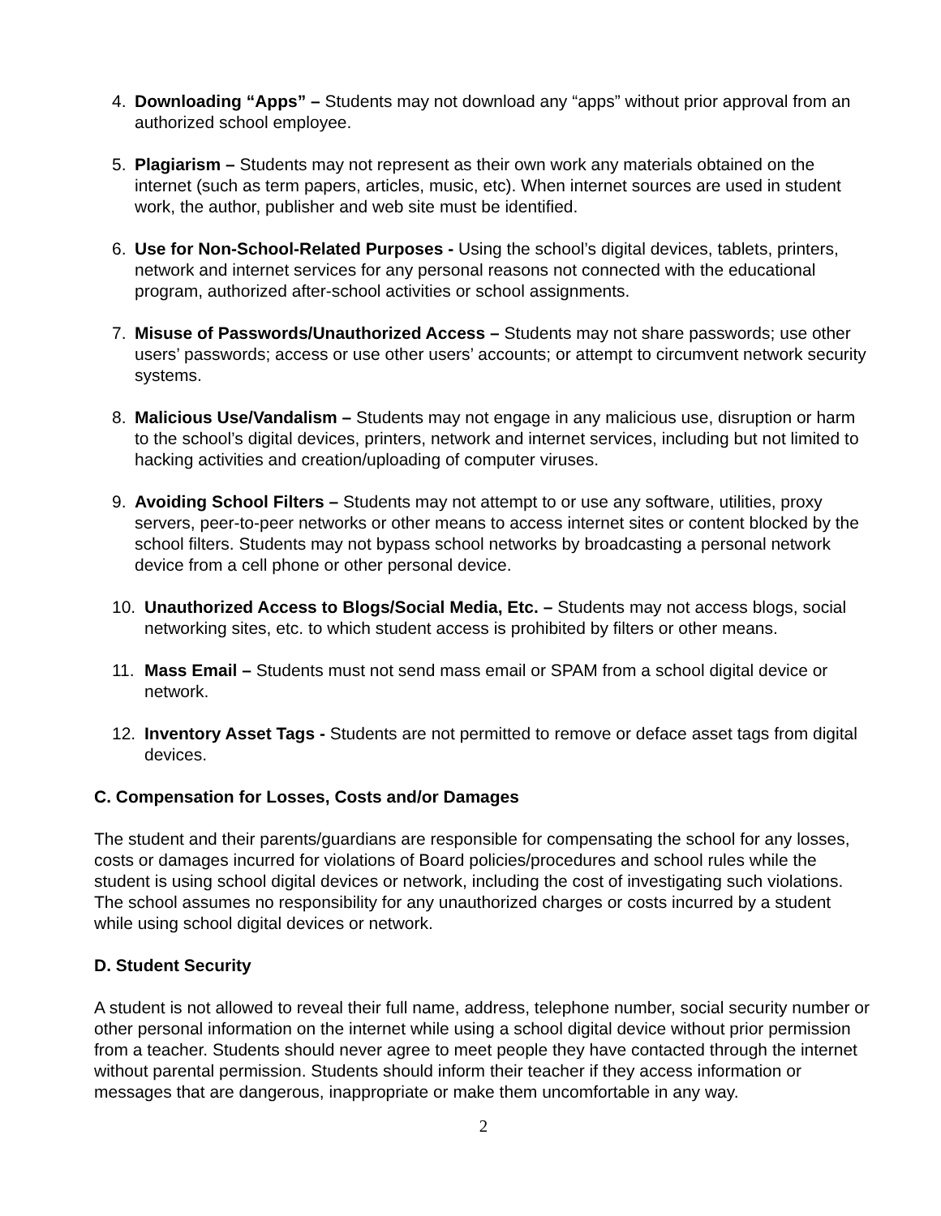4. Downloading “Apps” – Students may not download any “apps” without prior approval from an authorized school employee.
5. Plagiarism – Students may not represent as their own work any materials obtained on the internet (such as term papers, articles, music, etc). When internet sources are used in student work, the author, publisher and web site must be identified.
6. Use for Non-School-Related Purposes - Using the school’s digital devices, tablets, printers, network and internet services for any personal reasons not connected with the educational program, authorized after-school activities or school assignments.
7. Misuse of Passwords/Unauthorized Access – Students may not share passwords; use other users’ passwords; access or use other users’ accounts; or attempt to circumvent network security systems.
8. Malicious Use/Vandalism – Students may not engage in any malicious use, disruption or harm to the school’s digital devices, printers, network and internet services, including but not limited to hacking activities and creation/uploading of computer viruses.
9. Avoiding School Filters – Students may not attempt to or use any software, utilities, proxy servers, peer-to-peer networks or other means to access internet sites or content blocked by the school filters. Students may not bypass school networks by broadcasting a personal network device from a cell phone or other personal device.
10. Unauthorized Access to Blogs/Social Media, Etc. – Students may not access blogs, social networking sites, etc. to which student access is prohibited by filters or other means.
11. Mass Email – Students must not send mass email or SPAM from a school digital device or network.
12. Inventory Asset Tags - Students are not permitted to remove or deface asset tags from digital devices.
C. Compensation for Losses, Costs and/or Damages
The student and their parents/guardians are responsible for compensating the school for any losses, costs or damages incurred for violations of Board policies/procedures and school rules while the student is using school digital devices or network, including the cost of investigating such violations. The school assumes no responsibility for any unauthorized charges or costs incurred by a student while using school digital devices or network.
D. Student Security
A student is not allowed to reveal their full name, address, telephone number, social security number or other personal information on the internet while using a school digital device without prior permission from a teacher. Students should never agree to meet people they have contacted through the internet without parental permission. Students should inform their teacher if they access information or messages that are dangerous, inappropriate or make them uncomfortable in any way.
2